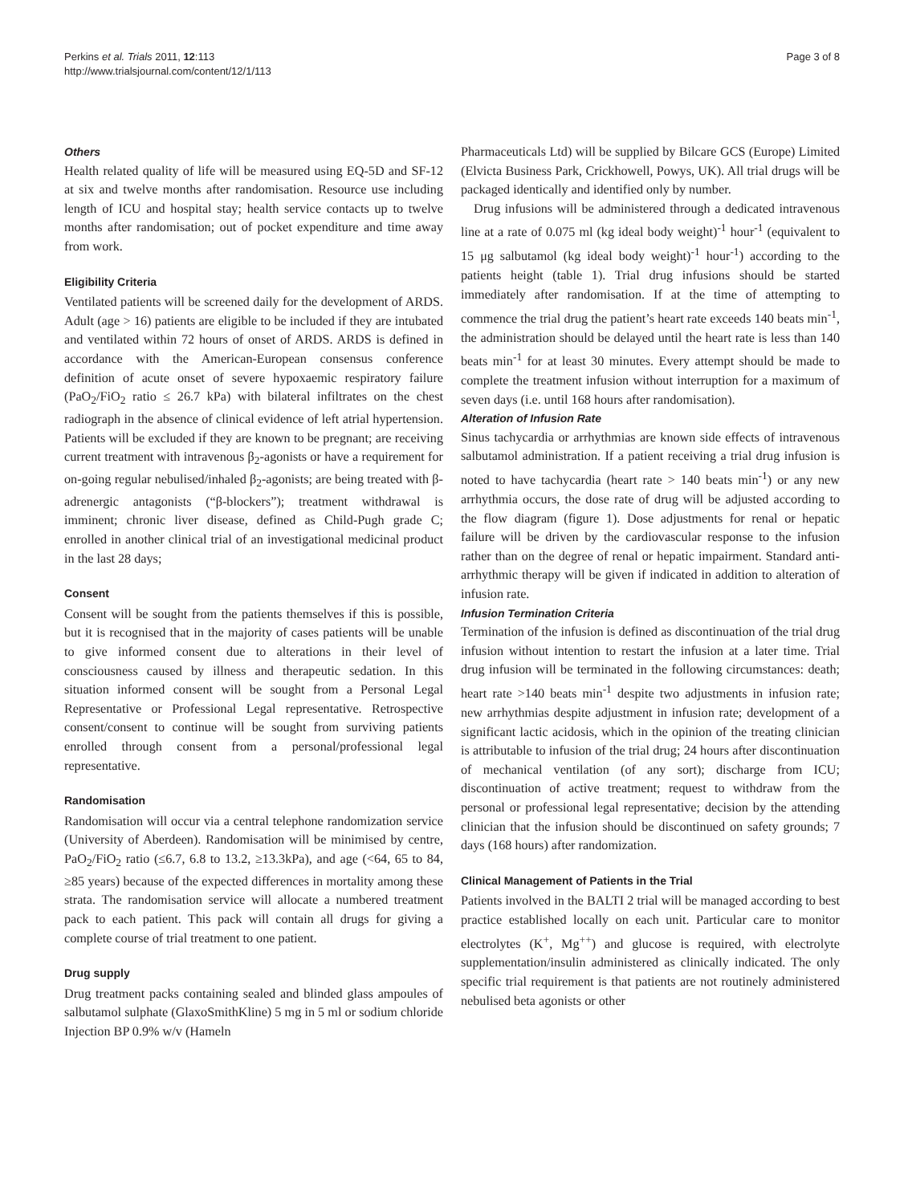Perkins et al. Trials 2011, 12:113
http://www.trialsjournal.com/content/12/1/113
Page 3 of 8
Others
Health related quality of life will be measured using EQ-5D and SF-12 at six and twelve months after randomisation. Resource use including length of ICU and hospital stay; health service contacts up to twelve months after randomisation; out of pocket expenditure and time away from work.
Eligibility Criteria
Ventilated patients will be screened daily for the development of ARDS. Adult (age > 16) patients are eligible to be included if they are intubated and ventilated within 72 hours of onset of ARDS. ARDS is defined in accordance with the American-European consensus conference definition of acute onset of severe hypoxaemic respiratory failure (PaO<sub>2</sub>/FiO<sub>2</sub> ratio ≤ 26.7 kPa) with bilateral infiltrates on the chest radiograph in the absence of clinical evidence of left atrial hypertension. Patients will be excluded if they are known to be pregnant; are receiving current treatment with intravenous β<sub>2</sub>-agonists or have a requirement for on-going regular nebulised/inhaled β<sub>2</sub>-agonists; are being treated with β-adrenergic antagonists (“β-blockers”); treatment withdrawal is imminent; chronic liver disease, defined as Child-Pugh grade C; enrolled in another clinical trial of an investigational medicinal product in the last 28 days;
Consent
Consent will be sought from the patients themselves if this is possible, but it is recognised that in the majority of cases patients will be unable to give informed consent due to alterations in their level of consciousness caused by illness and therapeutic sedation. In this situation informed consent will be sought from a Personal Legal Representative or Professional Legal representative. Retrospective consent/consent to continue will be sought from surviving patients enrolled through consent from a personal/professional legal representative.
Randomisation
Randomisation will occur via a central telephone randomization service (University of Aberdeen). Randomisation will be minimised by centre, PaO<sub>2</sub>/FiO<sub>2</sub> ratio (≤6.7, 6.8 to 13.2, ≥13.3kPa), and age (<64, 65 to 84, ≥85 years) because of the expected differences in mortality among these strata. The randomisation service will allocate a numbered treatment pack to each patient. This pack will contain all drugs for giving a complete course of trial treatment to one patient.
Drug supply
Drug treatment packs containing sealed and blinded glass ampoules of salbutamol sulphate (GlaxoSmithKline) 5 mg in 5 ml or sodium chloride Injection BP 0.9% w/v (Hameln
Pharmaceuticals Ltd) will be supplied by Bilcare GCS (Europe) Limited (Elvicta Business Park, Crickhowell, Powys, UK). All trial drugs will be packaged identically and identified only by number.
Drug infusions will be administered through a dedicated intravenous line at a rate of 0.075 ml (kg ideal body weight)<sup>-1</sup> hour<sup>-1</sup> (equivalent to 15 μg salbutamol (kg ideal body weight)<sup>-1</sup> hour<sup>-1</sup>) according to the patients height (table 1). Trial drug infusions should be started immediately after randomisation. If at the time of attempting to commence the trial drug the patient’s heart rate exceeds 140 beats min<sup>-1</sup>, the administration should be delayed until the heart rate is less than 140 beats min<sup>-1</sup> for at least 30 minutes. Every attempt should be made to complete the treatment infusion without interruption for a maximum of seven days (i.e. until 168 hours after randomisation).
Alteration of Infusion Rate
Sinus tachycardia or arrhythmias are known side effects of intravenous salbutamol administration. If a patient receiving a trial drug infusion is noted to have tachycardia (heart rate > 140 beats min<sup>-1</sup>) or any new arrhythmia occurs, the dose rate of drug will be adjusted according to the flow diagram (figure 1). Dose adjustments for renal or hepatic failure will be driven by the cardiovascular response to the infusion rather than on the degree of renal or hepatic impairment. Standard anti-arrhythmic therapy will be given if indicated in addition to alteration of infusion rate.
Infusion Termination Criteria
Termination of the infusion is defined as discontinuation of the trial drug infusion without intention to restart the infusion at a later time. Trial drug infusion will be terminated in the following circumstances: death; heart rate >140 beats min<sup>-1</sup> despite two adjustments in infusion rate; new arrhythmias despite adjustment in infusion rate; development of a significant lactic acidosis, which in the opinion of the treating clinician is attributable to infusion of the trial drug; 24 hours after discontinuation of mechanical ventilation (of any sort); discharge from ICU; discontinuation of active treatment; request to withdraw from the personal or professional legal representative; decision by the attending clinician that the infusion should be discontinued on safety grounds; 7 days (168 hours) after randomization.
Clinical Management of Patients in the Trial
Patients involved in the BALTI 2 trial will be managed according to best practice established locally on each unit. Particular care to monitor electrolytes (K<sup>+</sup>, Mg<sup>++</sup>) and glucose is required, with electrolyte supplementation/insulin administered as clinically indicated. The only specific trial requirement is that patients are not routinely administered nebulised beta agonists or other